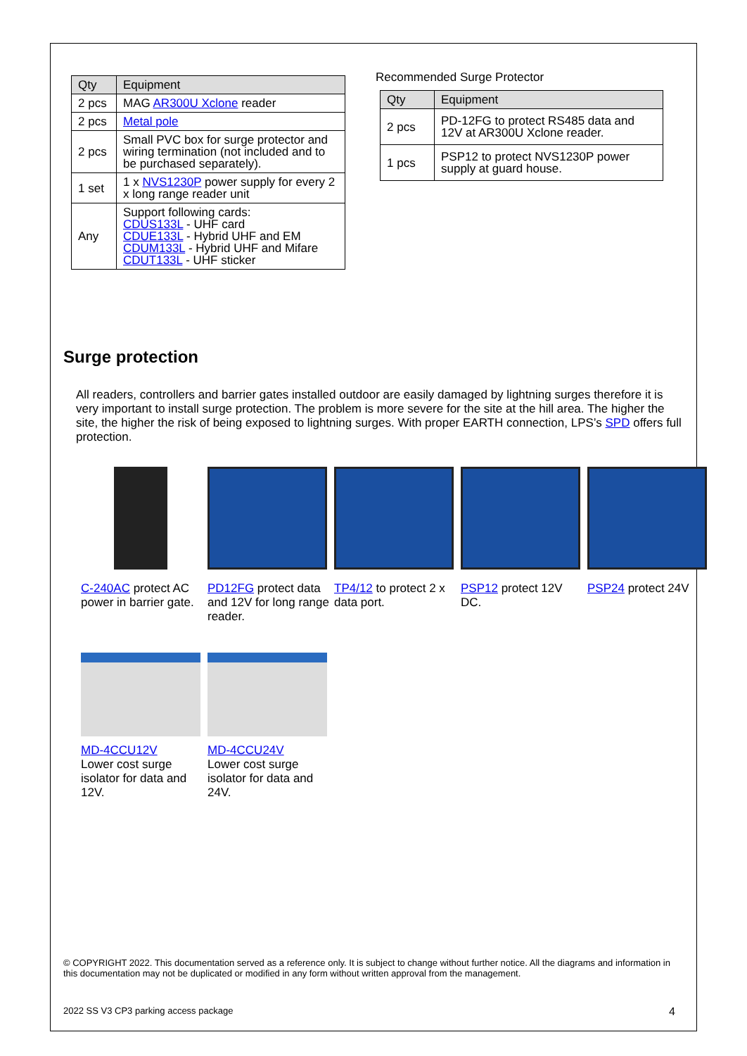| Qty | Equipment |
| --- | --- |
| 2 pcs | MAG AR300U Xclone reader |
| 2 pcs | Metal pole |
| 2 pcs | Small PVC box for surge protector and wiring termination (not included and to be purchased separately). |
| 1 set | 1 x NVS1230P power supply for every 2 x long range reader unit |
| Any | Support following cards: CDUS133L - UHF card CDUE133L - Hybrid UHF and EM CDUM133L - Hybrid UHF and Mifare CDUT133L - UHF sticker |
Recommended Surge Protector
| Qty | Equipment |
| --- | --- |
| 2 pcs | PD-12FG to protect RS485 data and 12V at AR300U Xclone reader. |
| 1 pcs | PSP12 to protect NVS1230P power supply at guard house. |
Surge protection
All readers, controllers and barrier gates installed outdoor are easily damaged by lightning surges therefore it is very important to install surge protection. The problem is more severe for the site at the hill area. The higher the site, the higher the risk of being exposed to lightning surges. With proper EARTH connection, LPS’s SPD offers full protection.
C-240AC protect AC power in barrier gate.
PD12FG protect data and 12V for long range reader.
TP4/12 to protect 2 x data port.
PSP12 protect 12V DC.
PSP24 protect 24V
MD-4CCU12V
Lower cost surge isolator for data and 12V.
MD-4CCU24V
Lower cost surge isolator for data and 24V.
© COPYRIGHT 2022. This documentation served as a reference only. It is subject to change without further notice. All the diagrams and information in this documentation may not be duplicated or modified in any form without written approval from the management.
2022 SS V3 CP3 parking access package 4